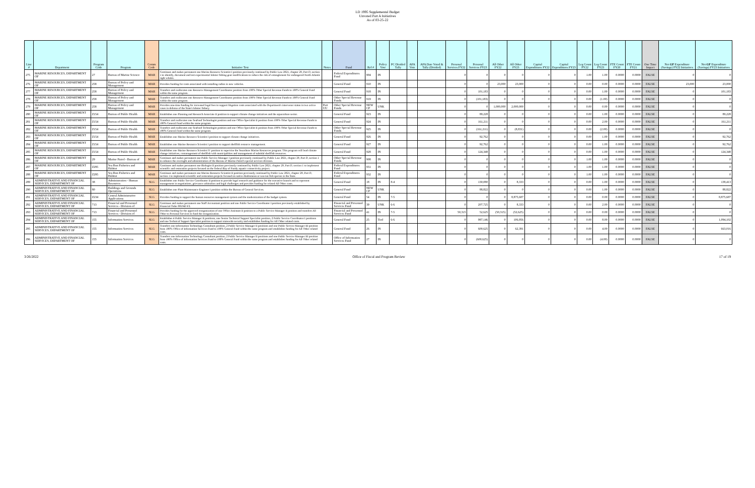LD 1995 Supplemental Budget
Unvoted Part A Initiatives
As of 03-25-22
| Line # | Department | Program Code | Program | Comm Code | Initiative Text | Notes | Fund | Ref # | Policy Vote | PC Divided Tally | AFA Vote | AFA Date Voted & Tally (Divided) | Personal Services FY22 | Personal Services FY23 | All Other FY22 | All Other FY23 | Capital Expenditures FY22 | Capital Expenditures FY23 | Leg Count FY22 | Leg Count FY23 | FTE Count FY20 | FTE Count FY21 | One Time Impact | Net GF Expenditure (Savings) FY22 Initiatives | Net GF Expenditure (Savings) FY23 Initiatives |
| --- | --- | --- | --- | --- | --- | --- | --- | --- | --- | --- | --- | --- | --- | --- | --- | --- | --- | --- | --- | --- | --- | --- | --- | --- | --- |
| 275 | MARINE RESOURCES, DEPARTMENT OF | 27 | Bureau of Marine Science | MAR | Continues and makes permanent one Marine Resource Scientist I position previously continued by Public Law 2021, chapter 29, Part D, section 1 to identify, document and test experimental lobster fishing gear modifications to reduce the risk of entanglement for endangered North Atlantic right whales. | | Federal Expenditures Fund | 904 | IN | | | | 0 | 0 | 0 | 0 | 0 | 0 | 1.00 | 1.00 | 0.0000 | 0.0000 | FALSE | 0 | 0 |
| 276 | MARINE RESOURCES, DEPARTMENT OF | 258 | Bureau of Policy and Management | MAR | Provides funding for costs associated with installing radios in new vehicles. | | General Fund | 910 | IN | | | | 0 | 0 | 23,000 | 23,000 | 0 | 0 | 0.00 | 0.00 | 0.0000 | 0.0000 | FALSE | 23,000 | 23,000 |
| 277 | MARINE RESOURCES, DEPARTMENT OF | 258 | Bureau of Policy and Management | MAR | Transfers and reallocates one Resource Management Coordinator position from 100% Other Special Revenue Funds to 100% General Fund within the same program. | | General Fund | 918 | IN | | | | 0 | 101,183 | 0 | 0 | 0 | 0 | 0.00 | 1.00 | 0.0000 | 0.0000 | FALSE | 0 | 101,183 |
| 278 | MARINE RESOURCES, DEPARTMENT OF | 258 | Bureau of Policy and Management | MAR | Transfers and reallocates one Resource Management Coordinator position from 100% Other Special Revenue Funds to 100% General Fund within the same program. | | Other Special Revenue Funds | 919 | IN | | | | 0 | (101,183) | 0 | 0 | 0 | 0 | 0.00 | (1.00) | 0.0000 | 0.0000 | FALSE | 0 | 0 |
| 279 | MARINE RESOURCES, DEPARTMENT OF | 258 | Bureau of Policy and Management | MAR | Provides one-time funding for increased legal fees to support litigation costs associated with the Department's intervenor status in two active cases in defense of the State's lobster fishery. | Part UU | Other Special Revenue Funds | NEW CP | UNK | | | | 0 | 0 | 1,000,000 | 2,000,000 | 0 | 0 | 0.00 | 0.00 | 0.0000 | 0.0000 | FALSE | 0 | 0 |
| 280 | MARINE RESOURCES, DEPARTMENT OF | Z154 | Bureau of Public Health | MAR | Establishes one Planning and Research Associate II position to support climate change initiatives and the aquaculture sector. | | General Fund | 923 | IN | | | | 0 | 89,228 | 0 | 0 | 0 | 0 | 0.00 | 1.00 | 0.0000 | 0.0000 | FALSE | 0 | 89,228 |
| 281 | MARINE RESOURCES, DEPARTMENT OF | Z154 | Bureau of Public Health | MAR | Transfers and reallocates one Seafood Technologist position and one Office Specialist II position from 100% Other Special Revenue Funds to 100% General Fund within the same program. | | General Fund | 924 | IN | | | | 0 | 161,211 | 0 | 0 | 0 | 0 | 0.00 | 2.00 | 0.0000 | 0.0000 | FALSE | 0 | 161,211 |
| 282 | MARINE RESOURCES, DEPARTMENT OF | Z154 | Bureau of Public Health | MAR | Transfers and reallocates one Seafood Technologist position and one Office Specialist II position from 100% Other Special Revenue Funds to 100% General Fund within the same program. | | Other Special Revenue Funds | 925 | IN | | | | 0 | (161,211) | 0 | (8,831) | 0 | 0 | 0.00 | (2.00) | 0.0000 | 0.0000 | FALSE | 0 | 0 |
| 283 | MARINE RESOURCES, DEPARTMENT OF | Z154 | Bureau of Public Health | MAR | Establishes one Marine Resource Scientist I position to support climate change initiatives. | | General Fund | 926 | IN | | | | 0 | 92,762 | 0 | 0 | 0 | 0 | 0.00 | 1.00 | 0.0000 | 0.0000 | FALSE | 0 | 92,762 |
| 284 | MARINE RESOURCES, DEPARTMENT OF | Z154 | Bureau of Public Health | MAR | Establishes one Marine Resource Scientist I position to support shellfish resource management. | | General Fund | 927 | IN | | | | 0 | 92,762 | 0 | 0 | 0 | 0 | 0.00 | 1.00 | 0.0000 | 0.0000 | FALSE | 0 | 92,762 |
| 285 | MARINE RESOURCES, DEPARTMENT OF | Z154 | Bureau of Public Health | MAR | Establishes one Marine Resource Scientist IV position to supervise the Nearshore Marine Resources program. This program will lead climate change initiatives, comanagement of shellfish with municipalities and management of subtidal shellfish resources. | | General Fund | 928 | IN | | | | 0 | 124,348 | 0 | 0 | 0 | 0 | 0.00 | 1.00 | 0.0000 | 0.0000 | FALSE | 0 | 124,348 |
| 286 | MARINE RESOURCES, DEPARTMENT OF | 29 | Marine Patrol - Bureau of | MAR | Continues and makes permanent one Public Service Manager I position previously continued by Public Law 2021, chapter 29, Part D, section 1 to enhance the oversight and administration of the Bureau of Marine Patrol's special services division. | | Other Special Revenue Funds | 908 | IN | | | | 0 | 0 | 0 | 0 | 0 | 0 | 1.00 | 1.00 | 0.0000 | 0.0000 | FALSE | 0 | 0 |
| 287 | MARINE RESOURCES, DEPARTMENT OF | Z295 | Sea Run Fisheries and Habitat | MAR | Continues and makes permanent one Biologist II position previously continued by Public Law 2021, chapter 29, Part D, section 1 to implement scientific and restoration projects focused on the federal Bay of Fundy aquatic connectivity project. | | Federal Expenditures Fund | 931 | IN | | | | 0 | 0 | 0 | 0 | 0 | 0 | 1.00 | 1.00 | 0.0000 | 0.0000 | FALSE | 0 | 0 |
| 288 | MARINE RESOURCES, DEPARTMENT OF | Z295 | Sea Run Fisheries and Habitat | MAR | Continues and makes permanent one Marine Resource Scientist II position previously continued by Public Law 2021, chapter 29, Part D, section 1 to implement scientific and restoration projects focused on native diadromous or sea-run fish species in the State. | | Federal Expenditures Fund | 932 | IN | | | | 0 | 0 | 0 | 0 | 0 | 0 | 1.00 | 1.00 | 0.0000 | 0.0000 | FALSE | 0 | 0 |
| 289 | ADMINISTRATIVE AND FINANCIAL SERVICES, DEPARTMENT OF | 38 | Administration - Human Resources | SLG | Establishes one Public Service Coordinator II position to provide legal research and guidance for the executive branch and to represent management in negotiations, grievance arbitration and legal challenges and provides funding for related All Other costs. | | General Fund | 18 | IN | 8-4 | | | 0 | 130,080 | 0 | 8,333 | 0 | 0 | 0.00 | 1.00 | 0.0000 | 0.0000 | FALSE | 0 | 138,413 |
| 290 | ADMINISTRATIVE AND FINANCIAL SERVICES, DEPARTMENT OF | 80 | Buildings and Grounds Operations | SLG | Establishes one Plant Maintenance Engineer I position within the Bureau of General Services. | | General Fund | NEW CP | UNK | | | | 0 | 88,822 | 0 | 0 | 0 | 0 | 0.00 | 1.00 | 0.0000 | 0.0000 | FALSE | 0 | 88,822 |
| 291 | ADMINISTRATIVE AND FINANCIAL SERVICES, DEPARTMENT OF | Z234 | Central Administrative Applications | SLG | Provides funding to support the human resources management system and the modernization of the budget system. | | General Fund | 54 | IN | 7-5 | | | 0 | 0 | 0 | 8,875,687 | 0 | 0 | 0.00 | 0.00 | 0.0000 | 0.0000 | FALSE | 0 | 8,875,687 |
| 292 | ADMINISTRATIVE AND FINANCIAL SERVICES, DEPARTMENT OF | 713 | Financial and Personnel Services - Division of | SLG | Continues and makes permanent one Staff Accountant position and one Public Service Coordinator I position previously established by Financial Order 001943 F2. | | Financial and Personnel Services Fund | 39 | UNK | 6-6 | | | 0 | 207,725 | 0 | 8,333 | 0 | 0 | 0.00 | 2.00 | 0.0000 | 0.0000 | FALSE | 0 | 0 |
| 293 | ADMINISTRATIVE AND FINANCIAL SERVICES, DEPARTMENT OF | 713 | Financial and Personnel Services - Division of | SLG | Provides funding for the approved reorganization of one Office Assistant II position to a Public Service Manager II position and transfers All Other to Personal Services to fund the reorganization. | | Financial and Personnel Services Fund | 41 | IN | 7-5 | | | 50,315 | 52,625 | (50,315) | (52,625) | 0 | 0 | 0.00 | 0.00 | 0.0000 | 0.0000 | FALSE | 0 | 0 |
| 294 | ADMINISTRATIVE AND FINANCIAL SERVICES, DEPARTMENT OF | 155 | Information Services | SLG | Establishes 4 Public Service Manager II positions, one Senior Technical Support Specialist position, 2 Public Service Coordinator I positions and one Technical Support Specialist position to support statewide security and establishes funding for All Other related costs. | | General Fund | 25 | Tied | 6-6 | | | 0 | 987,146 | 0 | 106,956 | 0 | 0 | 0.00 | 8.00 | 0.0000 | 0.0000 | FALSE | 0 | 1,094,102 |
| 295 | ADMINISTRATIVE AND FINANCIAL SERVICES, DEPARTMENT OF | 155 | Information Services | SLG | Transfers one Information Technology Consultant position, 2 Public Service Manager II positions and one Public Service Manager III position from 100% Office of Information Services Fund to 100% General Fund within the same program and establishes funding for All Other related costs. | | General Fund | 26 | IN | | | | 0 | 600,625 | 0 | 62,391 | 0 | 0 | 0.00 | 4.00 | 0.0000 | 0.0000 | FALSE | 0 | 663,016 |
| 296 | ADMINISTRATIVE AND FINANCIAL SERVICES, DEPARTMENT OF | 155 | Information Services | SLG | Transfers one Information Technology Consultant position, 2 Public Service Manager II positions and one Public Service Manager III position from 100% Office of Information Services Fund to 100% General Fund within the same program and establishes funding for All Other related costs. | | Office of Information Services Fund | 27 | IN | | | | 0 | (600,625) | 0 | 0 | 0 | 0 | 0.00 | (4.00) | 0.0000 | 0.0000 | FALSE | 0 | 0 |
3/26/2022 Office of Fiscal and Program Review 17 of 19